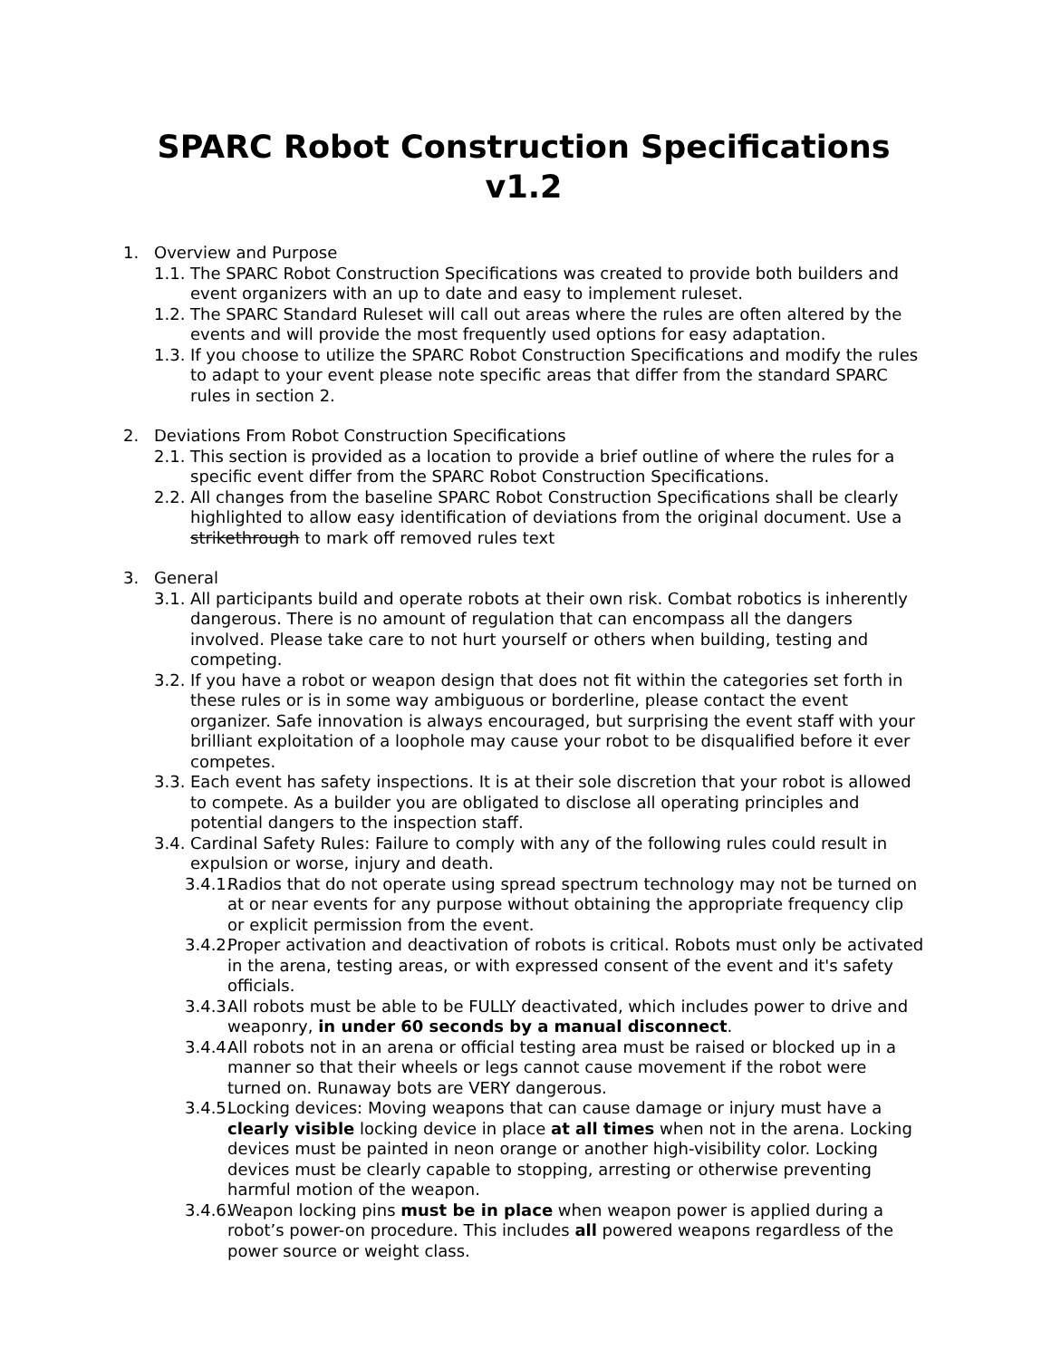SPARC Robot Construction Specifications v1.2
1. Overview and Purpose
1.1. The SPARC Robot Construction Specifications was created to provide both builders and event organizers with an up to date and easy to implement ruleset.
1.2. The SPARC Standard Ruleset will call out areas where the rules are often altered by the events and will provide the most frequently used options for easy adaptation.
1.3. If you choose to utilize the SPARC Robot Construction Specifications and modify the rules to adapt to your event please note specific areas that differ from the standard SPARC rules in section 2.
2. Deviations From Robot Construction Specifications
2.1. This section is provided as a location to provide a brief outline of where the rules for a specific event differ from the SPARC Robot Construction Specifications.
2.2. All changes from the baseline SPARC Robot Construction Specifications shall be clearly highlighted to allow easy identification of deviations from the original document. Use a strikethrough to mark off removed rules text
3. General
3.1. All participants build and operate robots at their own risk. Combat robotics is inherently dangerous. There is no amount of regulation that can encompass all the dangers involved. Please take care to not hurt yourself or others when building, testing and competing.
3.2. If you have a robot or weapon design that does not fit within the categories set forth in these rules or is in some way ambiguous or borderline, please contact the event organizer. Safe innovation is always encouraged, but surprising the event staff with your brilliant exploitation of a loophole may cause your robot to be disqualified before it ever competes.
3.3. Each event has safety inspections. It is at their sole discretion that your robot is allowed to compete. As a builder you are obligated to disclose all operating principles and potential dangers to the inspection staff.
3.4. Cardinal Safety Rules: Failure to comply with any of the following rules could result in expulsion or worse, injury and death.
3.4.1. Radios that do not operate using spread spectrum technology may not be turned on at or near events for any purpose without obtaining the appropriate frequency clip or explicit permission from the event.
3.4.2. Proper activation and deactivation of robots is critical. Robots must only be activated in the arena, testing areas, or with expressed consent of the event and it's safety officials.
3.4.3. All robots must be able to be FULLY deactivated, which includes power to drive and weaponry, in under 60 seconds by a manual disconnect.
3.4.4. All robots not in an arena or official testing area must be raised or blocked up in a manner so that their wheels or legs cannot cause movement if the robot were turned on. Runaway bots are VERY dangerous.
3.4.5. Locking devices: Moving weapons that can cause damage or injury must have a clearly visible locking device in place at all times when not in the arena. Locking devices must be painted in neon orange or another high-visibility color. Locking devices must be clearly capable to stopping, arresting or otherwise preventing harmful motion of the weapon.
3.4.6. Weapon locking pins must be in place when weapon power is applied during a robot’s power-on procedure. This includes all powered weapons regardless of the power source or weight class.